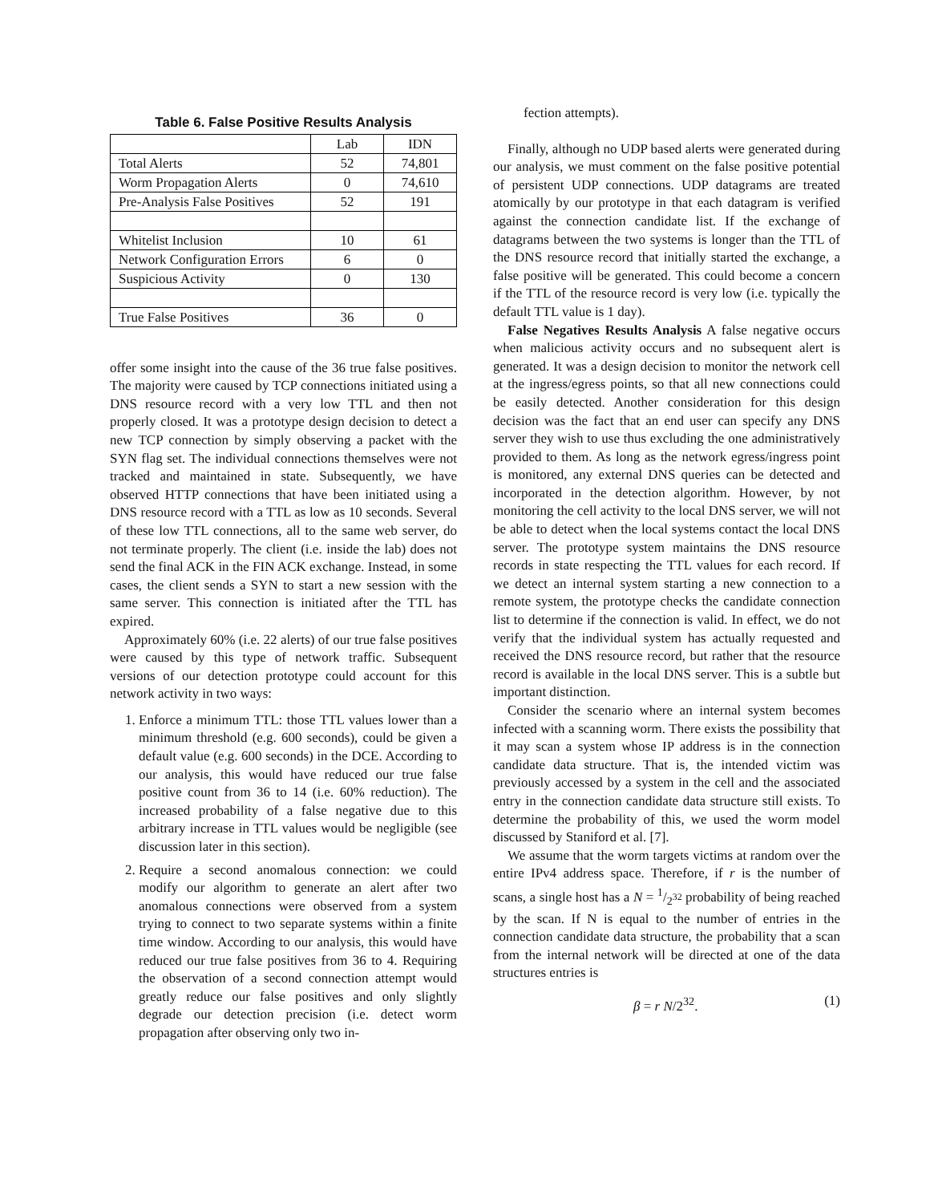Table 6. False Positive Results Analysis
| | Lab | IDN |
| Total Alerts | 52 | 74,801 |
| Worm Propagation Alerts | 0 | 74,610 |
| Pre-Analysis False Positives | 52 | 191 |
| Whitelist Inclusion | 10 | 61 |
| Network Configuration Errors | 6 | 0 |
| Suspicious Activity | 0 | 130 |
| True False Positives | 36 | 0 |
offer some insight into the cause of the 36 true false positives. The majority were caused by TCP connections initiated using a DNS resource record with a very low TTL and then not properly closed. It was a prototype design decision to detect a new TCP connection by simply observing a packet with the SYN flag set. The individual connections themselves were not tracked and maintained in state. Subsequently, we have observed HTTP connections that have been initiated using a DNS resource record with a TTL as low as 10 seconds. Several of these low TTL connections, all to the same web server, do not terminate properly. The client (i.e. inside the lab) does not send the final ACK in the FIN ACK exchange. Instead, in some cases, the client sends a SYN to start a new session with the same server. This connection is initiated after the TTL has expired.
Approximately 60% (i.e. 22 alerts) of our true false positives were caused by this type of network traffic. Subsequent versions of our detection prototype could account for this network activity in two ways:
1. Enforce a minimum TTL: those TTL values lower than a minimum threshold (e.g. 600 seconds), could be given a default value (e.g. 600 seconds) in the DCE. According to our analysis, this would have reduced our true false positive count from 36 to 14 (i.e. 60% reduction). The increased probability of a false negative due to this arbitrary increase in TTL values would be negligible (see discussion later in this section).
2. Require a second anomalous connection: we could modify our algorithm to generate an alert after two anomalous connections were observed from a system trying to connect to two separate systems within a finite time window. According to our analysis, this would have reduced our true false positives from 36 to 4. Requiring the observation of a second connection attempt would greatly reduce our false positives and only slightly degrade our detection precision (i.e. detect worm propagation after observing only two in-
fection attempts).
Finally, although no UDP based alerts were generated during our analysis, we must comment on the false positive potential of persistent UDP connections. UDP datagrams are treated atomically by our prototype in that each datagram is verified against the connection candidate list. If the exchange of datagrams between the two systems is longer than the TTL of the DNS resource record that initially started the exchange, a false positive will be generated. This could become a concern if the TTL of the resource record is very low (i.e. typically the default TTL value is 1 day).
False Negatives Results Analysis A false negative occurs when malicious activity occurs and no subsequent alert is generated. It was a design decision to monitor the network cell at the ingress/egress points, so that all new connections could be easily detected. Another consideration for this design decision was the fact that an end user can specify any DNS server they wish to use thus excluding the one administratively provided to them. As long as the network egress/ingress point is monitored, any external DNS queries can be detected and incorporated in the detection algorithm. However, by not monitoring the cell activity to the local DNS server, we will not be able to detect when the local systems contact the local DNS server. The prototype system maintains the DNS resource records in state respecting the TTL values for each record. If we detect an internal system starting a new connection to a remote system, the prototype checks the candidate connection list to determine if the connection is valid. In effect, we do not verify that the individual system has actually requested and received the DNS resource record, but rather that the resource record is available in the local DNS server. This is a subtle but important distinction.
Consider the scenario where an internal system becomes infected with a scanning worm. There exists the possibility that it may scan a system whose IP address is in the connection candidate data structure. That is, the intended victim was previously accessed by a system in the cell and the associated entry in the connection candidate data structure still exists. To determine the probability of this, we used the worm model discussed by Staniford et al. [7].
We assume that the worm targets victims at random over the entire IPv4 address space. Therefore, if r is the number of scans, a single host has a N = 1/2<sup>32</sup> probability of being reached by the scan. If N is equal to the number of entries in the connection candidate data structure, the probability that a scan from the internal network will be directed at one of the data structures entries is
β = r N/2<sup>32</sup>. (1)